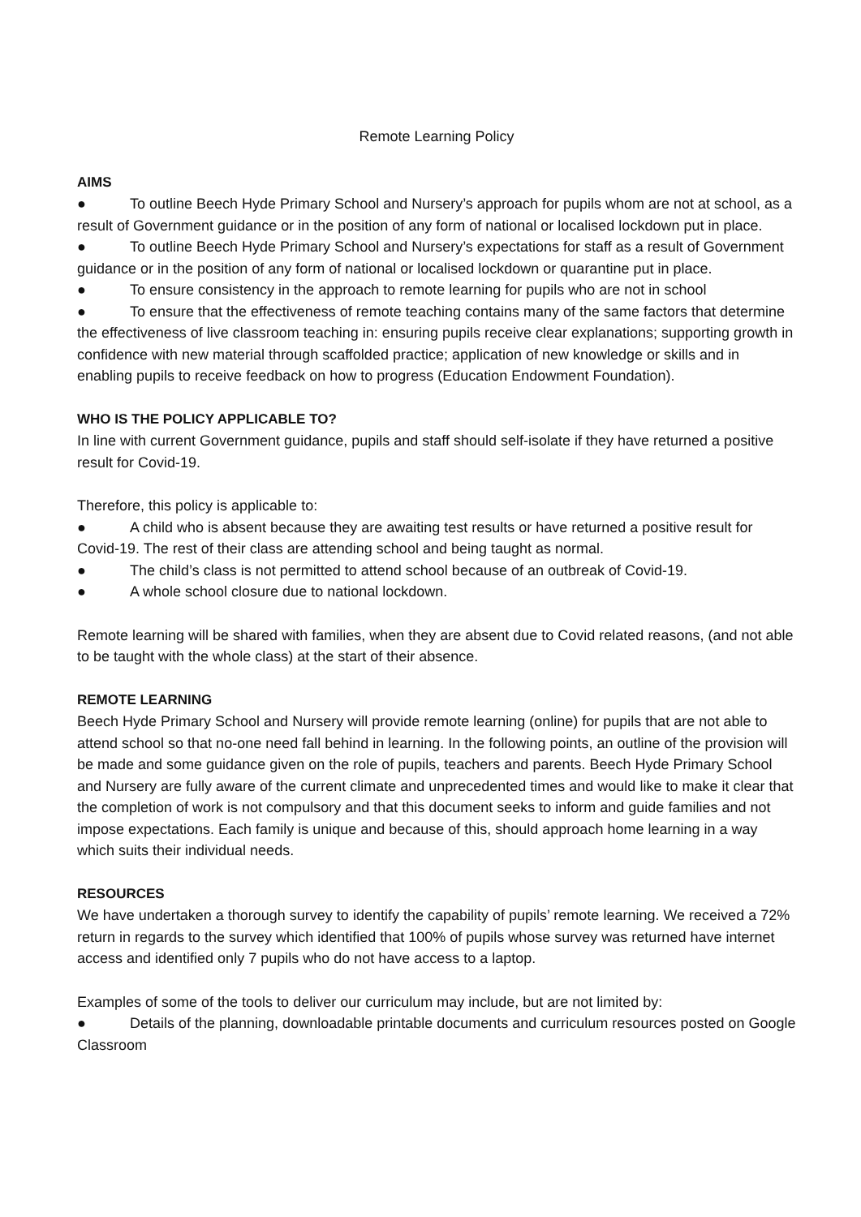Remote Learning Policy
AIMS
● To outline Beech Hyde Primary School and Nursery’s approach for pupils whom are not at school, as a result of Government guidance or in the position of any form of national or localised lockdown put in place.
● To outline Beech Hyde Primary School and Nursery’s expectations for staff as a result of Government guidance or in the position of any form of national or localised lockdown or quarantine put in place.
● To ensure consistency in the approach to remote learning for pupils who are not in school
● To ensure that the effectiveness of remote teaching contains many of the same factors that determine the effectiveness of live classroom teaching in: ensuring pupils receive clear explanations; supporting growth in confidence with new material through scaffolded practice; application of new knowledge or skills and in enabling pupils to receive feedback on how to progress (Education Endowment Foundation).
WHO IS THE POLICY APPLICABLE TO?
In line with current Government guidance, pupils and staff should self-isolate if they have returned a positive result for Covid-19.
Therefore, this policy is applicable to:
● A child who is absent because they are awaiting test results or have returned a positive result for Covid-19. The rest of their class are attending school and being taught as normal.
● The child’s class is not permitted to attend school because of an outbreak of Covid-19.
● A whole school closure due to national lockdown.
Remote learning will be shared with families, when they are absent due to Covid related reasons, (and not able to be taught with the whole class) at the start of their absence.
REMOTE LEARNING
Beech Hyde Primary School and Nursery will provide remote learning (online) for pupils that are not able to attend school so that no-one need fall behind in learning. In the following points, an outline of the provision will be made and some guidance given on the role of pupils, teachers and parents. Beech Hyde Primary School and Nursery are fully aware of the current climate and unprecedented times and would like to make it clear that the completion of work is not compulsory and that this document seeks to inform and guide families and not impose expectations. Each family is unique and because of this, should approach home learning in a way which suits their individual needs.
RESOURCES
We have undertaken a thorough survey to identify the capability of pupils’ remote learning. We received a 72% return in regards to the survey which identified that 100% of pupils whose survey was returned have internet access and identified only 7 pupils who do not have access to a laptop.
Examples of some of the tools to deliver our curriculum may include, but are not limited by:
● Details of the planning, downloadable printable documents and curriculum resources posted on Google Classroom